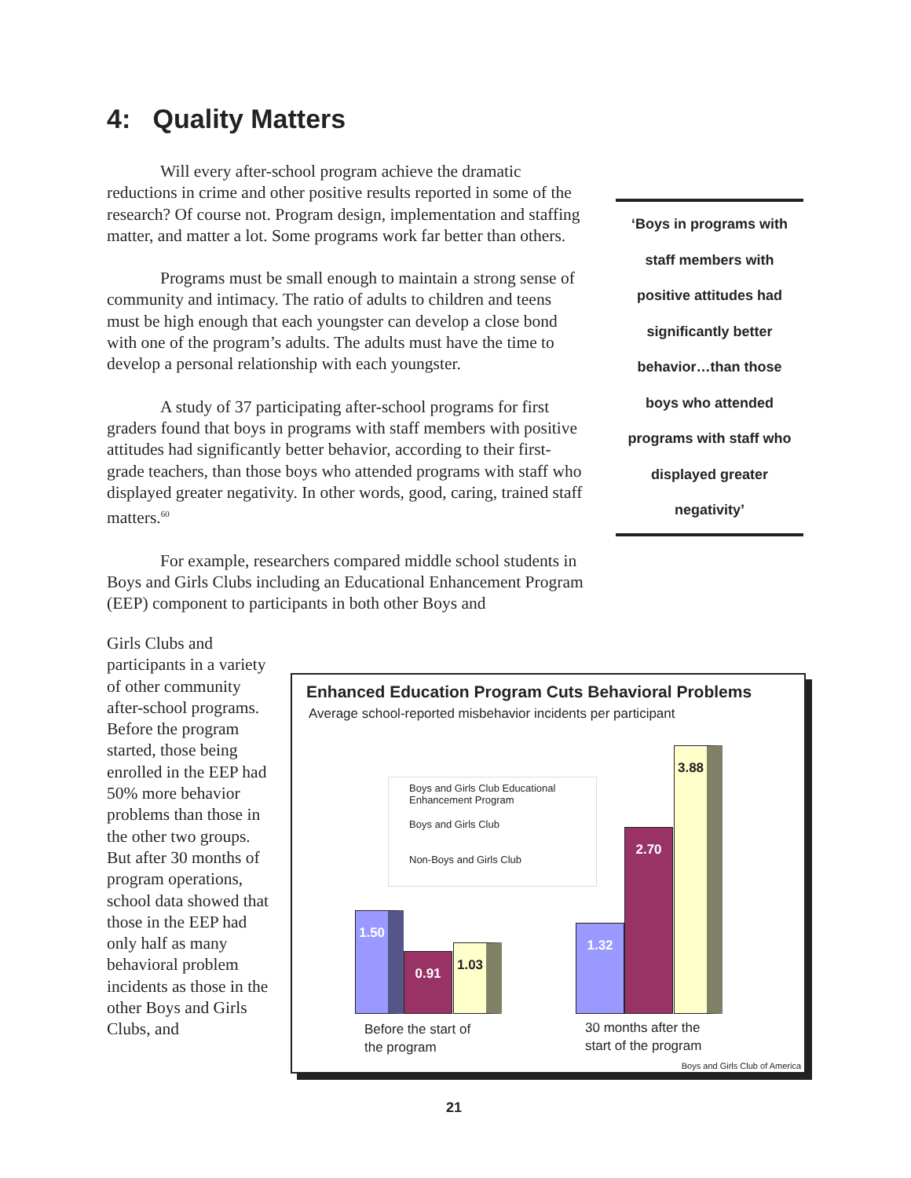4: Quality Matters
Will every after-school program achieve the dramatic reductions in crime and other positive results reported in some of the research? Of course not. Program design, implementation and staffing matter, and matter a lot. Some programs work far better than others.
Programs must be small enough to maintain a strong sense of community and intimacy. The ratio of adults to children and teens must be high enough that each youngster can develop a close bond with one of the program’s adults. The adults must have the time to develop a personal relationship with each youngster.
A study of 37 participating after-school programs for first graders found that boys in programs with staff members with positive attitudes had significantly better behavior, according to their first-grade teachers, than those boys who attended programs with staff who displayed greater negativity. In other words, good, caring, trained staff matters.<sup>60</sup>
For example, researchers compared middle school students in Boys and Girls Clubs including an Educational Enhancement Program (EEP) component to participants in both other Boys and
Girls Clubs and participants in a variety of other community after-school programs. Before the program started, those being enrolled in the EEP had 50% more behavior problems than those in the other two groups. But after 30 months of program operations, school data showed that those in the EEP had only half as many behavioral problem incidents as those in the other Boys and Girls Clubs, and
‘Boys in programs with
staff members with
positive attitudes had
significantly better
behavior…than those
boys who attended
programs with staff who
displayed greater
negativity’
Enhanced Education Program Cuts Behavioral Problems
Average school-reported misbehavior incidents per participant
Boys and Girls Club Educational
Enhancement Program
Boys and Girls Club
Non-Boys and Girls Club
1.50 0.91 1.03 1.32 2.70 3.88
Before the start of
the program
30 months after the
start of the program
Boys and Girls Club of America
21